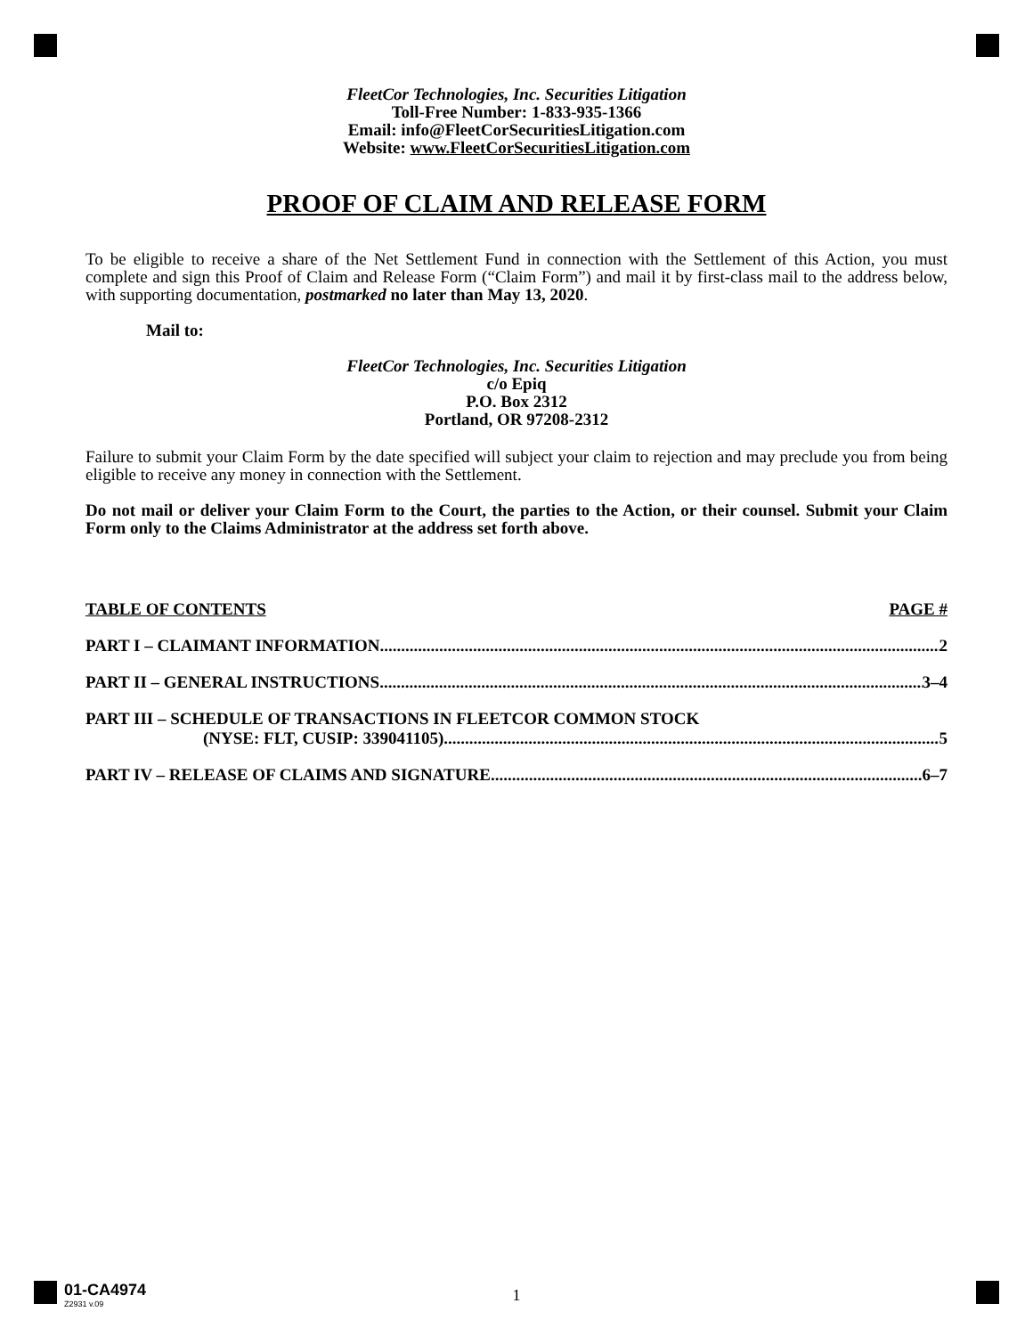FleetCor Technologies, Inc. Securities Litigation
Toll-Free Number: 1-833-935-1366
Email: info@FleetCorSecuritiesLitigation.com
Website: www.FleetCorSecuritiesLitigation.com
PROOF OF CLAIM AND RELEASE FORM
To be eligible to receive a share of the Net Settlement Fund in connection with the Settlement of this Action, you must complete and sign this Proof of Claim and Release Form (“Claim Form”) and mail it by first-class mail to the address below, with supporting documentation, postmarked no later than May 13, 2020.
Mail to:
FleetCor Technologies, Inc. Securities Litigation
c/o Epiq
P.O. Box 2312
Portland, OR 97208-2312
Failure to submit your Claim Form by the date specified will subject your claim to rejection and may preclude you from being eligible to receive any money in connection with the Settlement.
Do not mail or deliver your Claim Form to the Court, the parties to the Action, or their counsel. Submit your Claim Form only to the Claims Administrator at the address set forth above.
TABLE OF CONTENTS PAGE #
PART I – CLAIMANT INFORMATION 2
PART II – GENERAL INSTRUCTIONS 3–4
PART III – SCHEDULE OF TRANSACTIONS IN FLEETCOR COMMON STOCK
(NYSE: FLT, CUSIP: 339041105) 5
PART IV – RELEASE OF CLAIMS AND SIGNATURE 6–7
01-CA4974
Z2931 v.09
1